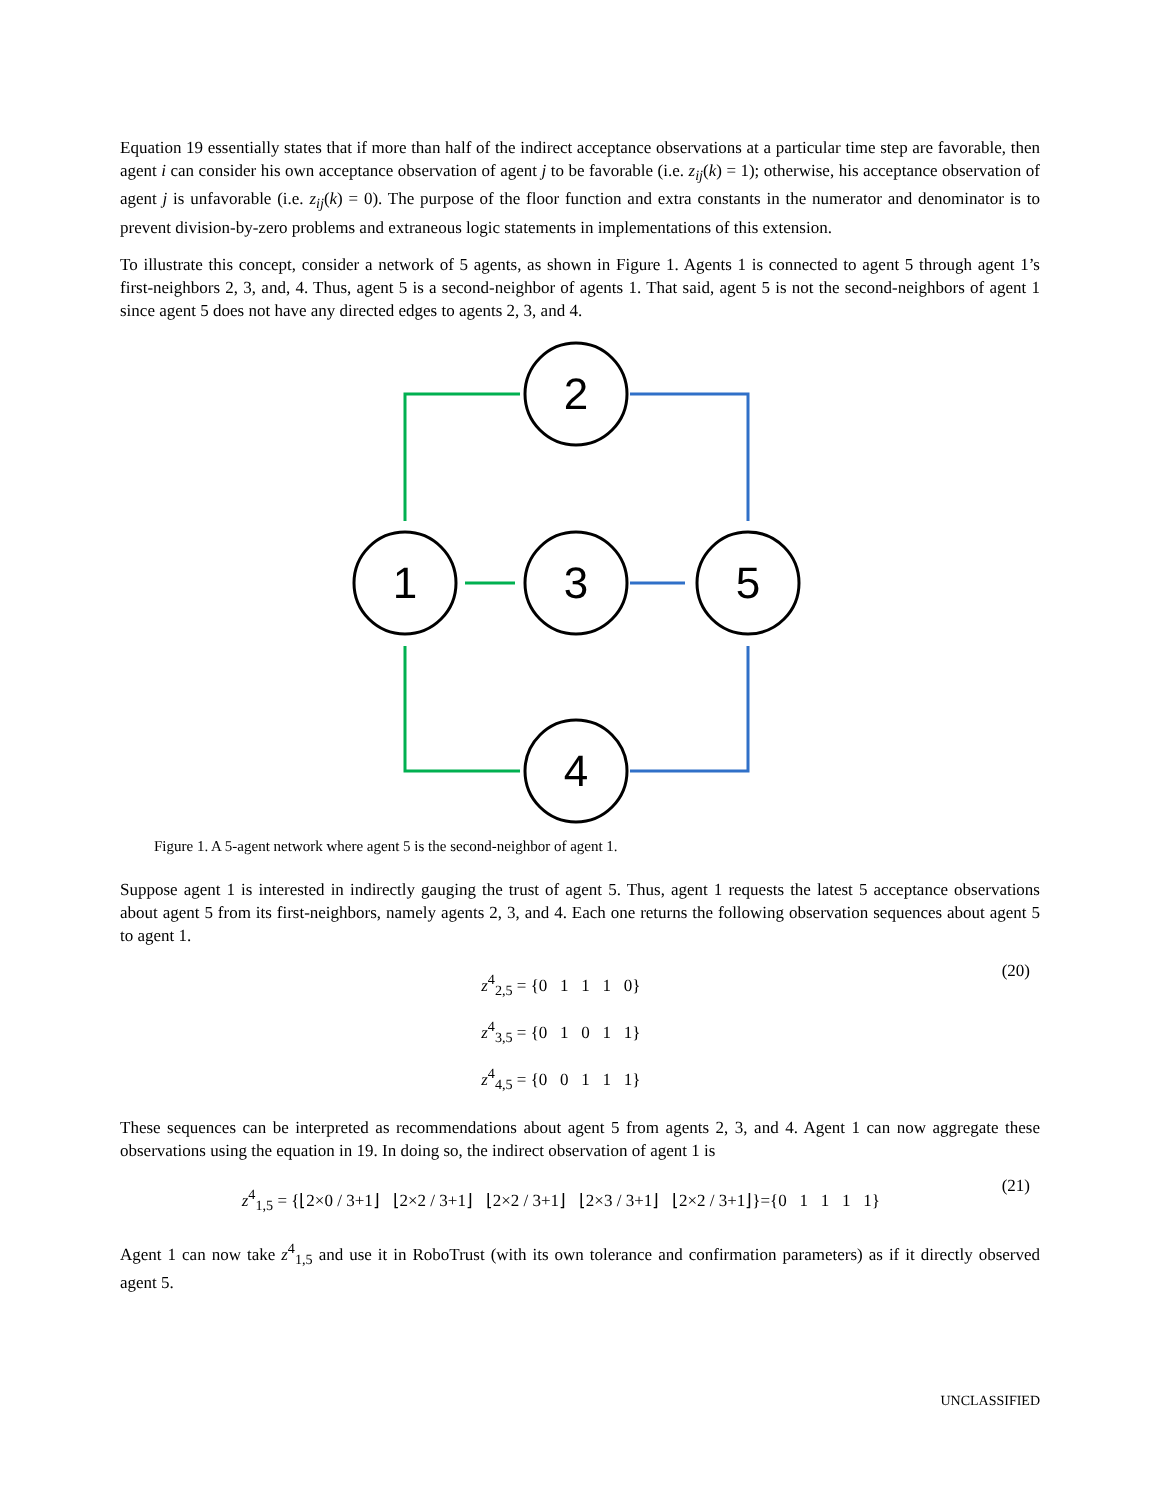Equation 19 essentially states that if more than half of the indirect acceptance observations at a particular time step are favorable, then agent i can consider his own acceptance observation of agent j to be favorable (i.e. z<sub>ij</sub>(k) = 1); otherwise, his acceptance observation of agent j is unfavorable (i.e. z<sub>ij</sub>(k) = 0). The purpose of the floor function and extra constants in the numerator and denominator is to prevent division-by-zero problems and extraneous logic statements in implementations of this extension.
To illustrate this concept, consider a network of 5 agents, as shown in Figure 1. Agents 1 is connected to agent 5 through agent 1’s first-neighbors 2, 3, and, 4. Thus, agent 5 is a second-neighbor of agents 1. That said, agent 5 is not the second-neighbors of agent 1 since agent 5 does not have any directed edges to agents 2, 3, and 4.
2
1
3
5
4
Figure 1. A 5-agent network where agent 5 is the second-neighbor of agent 1.
Suppose agent 1 is interested in indirectly gauging the trust of agent 5. Thus, agent 1 requests the latest 5 acceptance observations about agent 5 from its first-neighbors, namely agents 2, 3, and 4. Each one returns the following observation sequences about agent 5 to agent 1.
z<sup>4</sup><sub>2,5</sub> = {0 1 1 1 0}
z<sup>4</sup><sub>3,5</sub> = {0 1 0 1 1}
z<sup>4</sup><sub>4,5</sub> = {0 0 1 1 1}
(20)
These sequences can be interpreted as recommendations about agent 5 from agents 2, 3, and 4. Agent 1 can now aggregate these observations using the equation in 19. In doing so, the indirect observation of agent 1 is
z<sup>4</sup><sub>1,5</sub> = {⌊2×0 / 3+1⌋ ⌊2×2 / 3+1⌋ ⌊2×2 / 3+1⌋ ⌊2×3 / 3+1⌋ ⌊2×2 / 3+1⌋}={0 1 1 1 1}
(21)
Agent 1 can now take z<sup>4</sup><sub>1,5</sub> and use it in RoboTrust (with its own tolerance and confirmation parameters) as if it directly observed agent 5.
UNCLASSIFIED